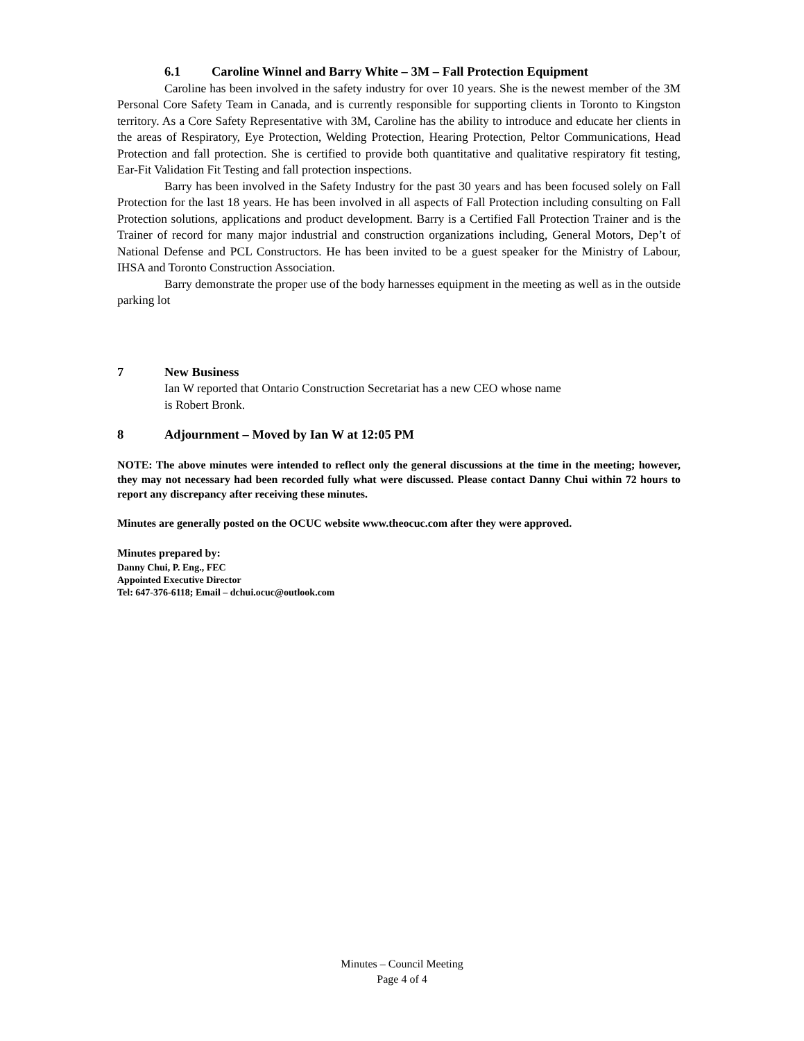6.1 Caroline Winnel and Barry White – 3M – Fall Protection Equipment
Caroline has been involved in the safety industry for over 10 years. She is the newest member of the 3M Personal Core Safety Team in Canada, and is currently responsible for supporting clients in Toronto to Kingston territory. As a Core Safety Representative with 3M, Caroline has the ability to introduce and educate her clients in the areas of Respiratory, Eye Protection, Welding Protection, Hearing Protection, Peltor Communications, Head Protection and fall protection. She is certified to provide both quantitative and qualitative respiratory fit testing, Ear-Fit Validation Fit Testing and fall protection inspections.
Barry has been involved in the Safety Industry for the past 30 years and has been focused solely on Fall Protection for the last 18 years. He has been involved in all aspects of Fall Protection including consulting on Fall Protection solutions, applications and product development. Barry is a Certified Fall Protection Trainer and is the Trainer of record for many major industrial and construction organizations including, General Motors, Dep’t of National Defense and PCL Constructors. He has been invited to be a guest speaker for the Ministry of Labour, IHSA and Toronto Construction Association.
Barry demonstrate the proper use of the body harnesses equipment in the meeting as well as in the outside parking lot
7 New Business
Ian W reported that Ontario Construction Secretariat has a new CEO whose name
is Robert Bronk.
8 Adjournment – Moved by Ian W at 12:05 PM
NOTE: The above minutes were intended to reflect only the general discussions at the time in the meeting; however, they may not necessary had been recorded fully what were discussed. Please contact Danny Chui within 72 hours to report any discrepancy after receiving these minutes.
Minutes are generally posted on the OCUC website www.theocuc.com after they were approved.
Minutes prepared by:
Danny Chui, P. Eng., FEC
Appointed Executive Director
Tel: 647-376-6118; Email – dchui.ocuc@outlook.com
Minutes – Council Meeting
Page 4 of 4